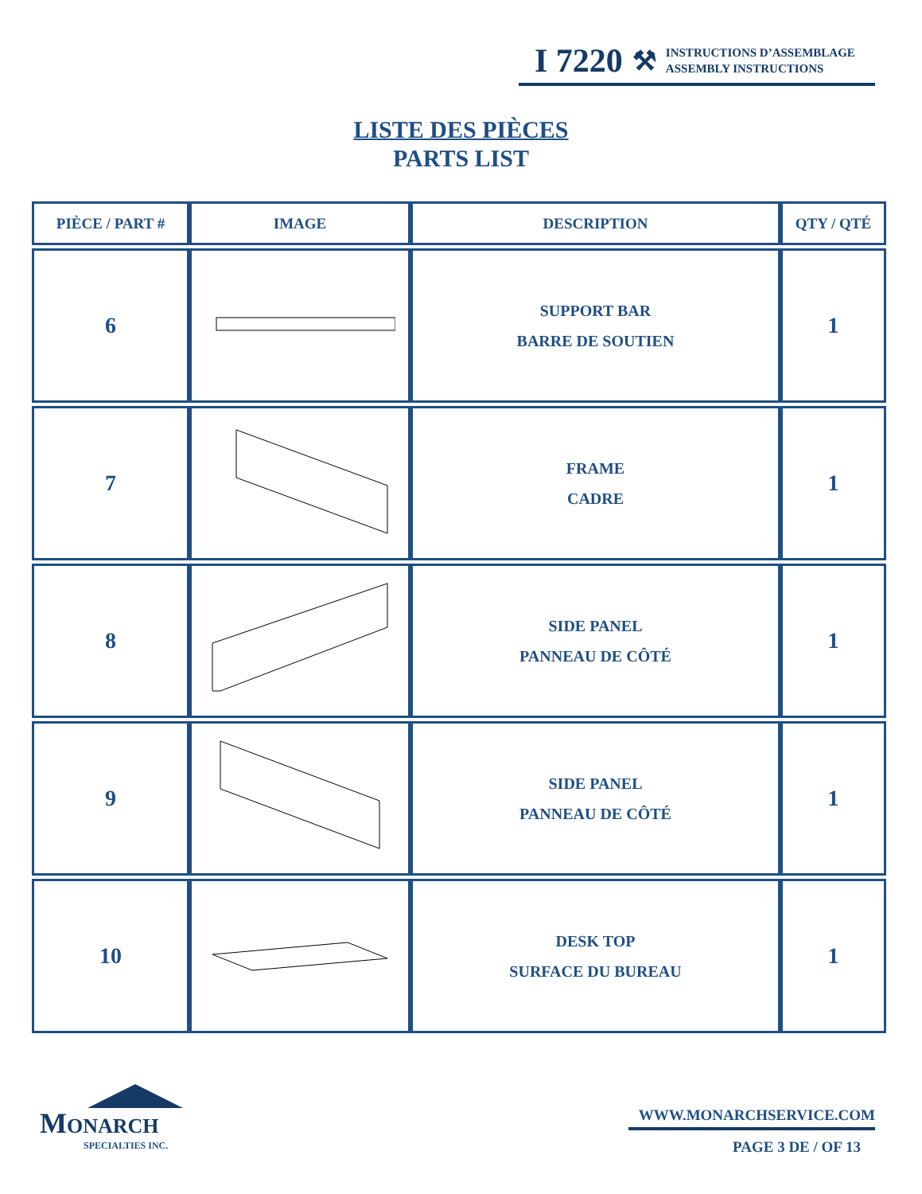I 7220 ⚒ INSTRUCTIONS D’ASSEMBLAGE
ASSEMBLY INSTRUCTIONS
LISTE DES PIÈCES
PARTS LIST
| PIÈCE / PART # | IMAGE | DESCRIPTION | QTY / QTÉ |
| --- | --- | --- | --- |
| 6 | | SUPPORT BAR BARRE DE SOUTIEN | 1 |
| 7 | | FRAME CADRE | 1 |
| 8 | | SIDE PANEL PANNEAU DE CÔTÉ | 1 |
| 9 | | SIDE PANEL PANNEAU DE CÔTÉ | 1 |
| 10 | | DESK TOP SURFACE DU BUREAU | 1 |
MONARCH
SPECIALTIES INC.
WWW.MONARCHSERVICE.COM
PAGE 3 DE / OF 13